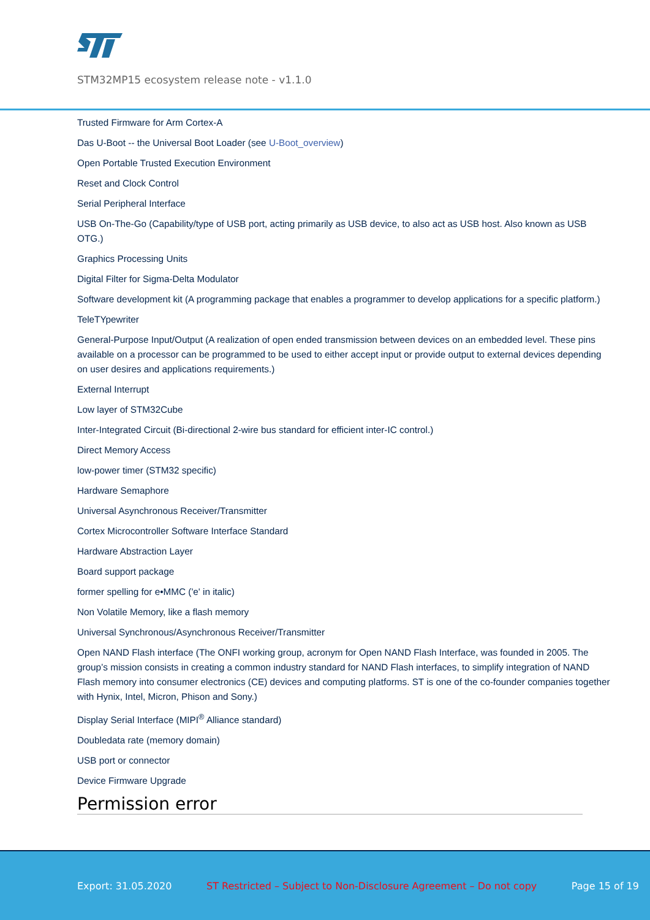STM32MP15 ecosystem release note - v1.1.0
Trusted Firmware for Arm Cortex-A
Das U-Boot -- the Universal Boot Loader (see U-Boot_overview)
Open Portable Trusted Execution Environment
Reset and Clock Control
Serial Peripheral Interface
USB On-The-Go (Capability/type of USB port, acting primarily as USB device, to also act as USB host. Also known as USB OTG.)
Graphics Processing Units
Digital Filter for Sigma-Delta Modulator
Software development kit (A programming package that enables a programmer to develop applications for a specific platform.)
TeleTYpewriter
General-Purpose Input/Output (A realization of open ended transmission between devices on an embedded level. These pins available on a processor can be programmed to be used to either accept input or provide output to external devices depending on user desires and applications requirements.)
External Interrupt
Low layer of STM32Cube
Inter-Integrated Circuit (Bi-directional 2-wire bus standard for efficient inter-IC control.)
Direct Memory Access
low-power timer (STM32 specific)
Hardware Semaphore
Universal Asynchronous Receiver/Transmitter
Cortex Microcontroller Software Interface Standard
Hardware Abstraction Layer
Board support package
former spelling for e•MMC ('e' in italic)
Non Volatile Memory, like a flash memory
Universal Synchronous/Asynchronous Receiver/Transmitter
Open NAND Flash interface (The ONFI working group, acronym for Open NAND Flash Interface, was founded in 2005. The group’s mission consists in creating a common industry standard for NAND Flash interfaces, to simplify integration of NAND Flash memory into consumer electronics (CE) devices and computing platforms. ST is one of the co-founder companies together with Hynix, Intel, Micron, Phison and Sony.)
Display Serial Interface (MIPI<sup>®</sup> Alliance standard)
Doubledata rate (memory domain)
USB port or connector
Device Firmware Upgrade
Permission error
Export: 31.05.2020 ST Restricted – Subject to Non-Disclosure Agreement – Do not copy Page 15 of 19